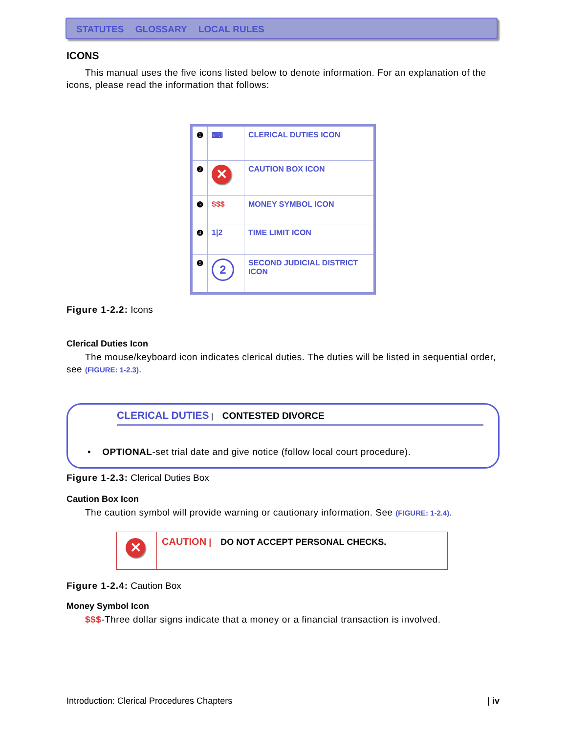STATUTES GLOSSARY LOCAL RULES
ICONS
This manual uses the five icons listed below to denote information. For an explanation of the icons, please read the information that follows:
| ❶ | ⌨ | CLERICAL DUTIES ICON |
| ❷ | ✕ | CAUTION BOX ICON |
| ❸ | $$$ | MONEY SYMBOL ICON |
| ❹ | 1/2 | TIME LIMIT ICON |
| ❺ | 2 | SECOND JUDICIAL DISTRICT ICON |
Figure 1-2.2: Icons
Clerical Duties Icon
The mouse/keyboard icon indicates clerical duties. The duties will be listed in sequential order, see (FIGURE: 1-2.3).
CLERICAL DUTIES | CONTESTED DIVORCE
• OPTIONAL-set trial date and give notice (follow local court procedure).
Figure 1-2.3: Clerical Duties Box
Caution Box Icon
The caution symbol will provide warning or cautionary information. See (FIGURE: 1-2.4).
✕
CAUTION | DO NOT ACCEPT PERSONAL CHECKS.
Figure 1-2.4: Caution Box
Money Symbol Icon
$$$-Three dollar signs indicate that a money or a financial transaction is involved.
Introduction: Clerical Procedures Chapters | iv